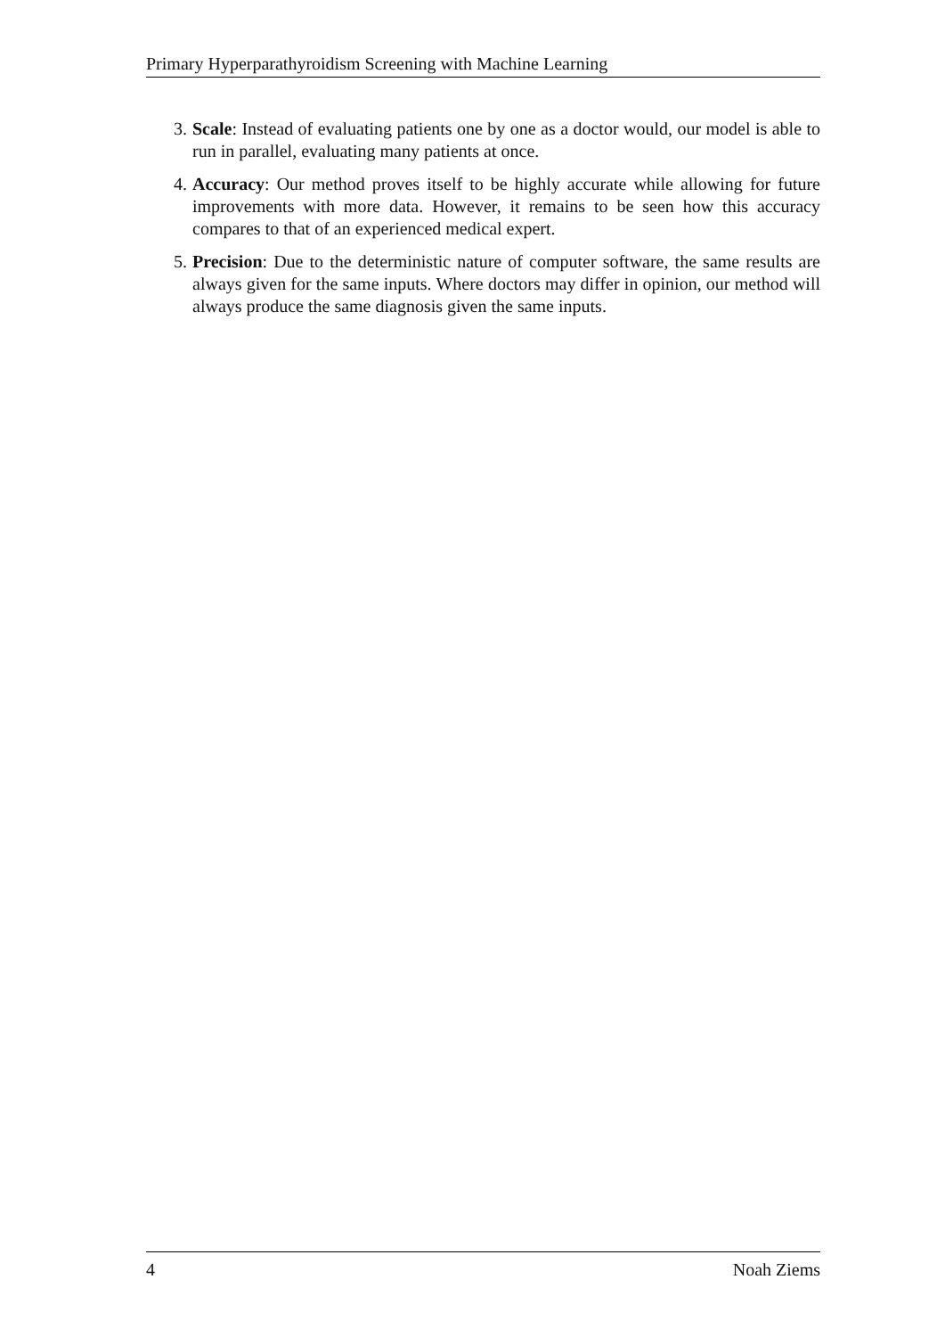Primary Hyperparathyroidism Screening with Machine Learning
3. Scale: Instead of evaluating patients one by one as a doctor would, our model is able to run in parallel, evaluating many patients at once.
4. Accuracy: Our method proves itself to be highly accurate while allowing for future improvements with more data. However, it remains to be seen how this accuracy compares to that of an experienced medical expert.
5. Precision: Due to the deterministic nature of computer software, the same results are always given for the same inputs. Where doctors may differ in opinion, our method will always produce the same diagnosis given the same inputs.
4 Noah Ziems